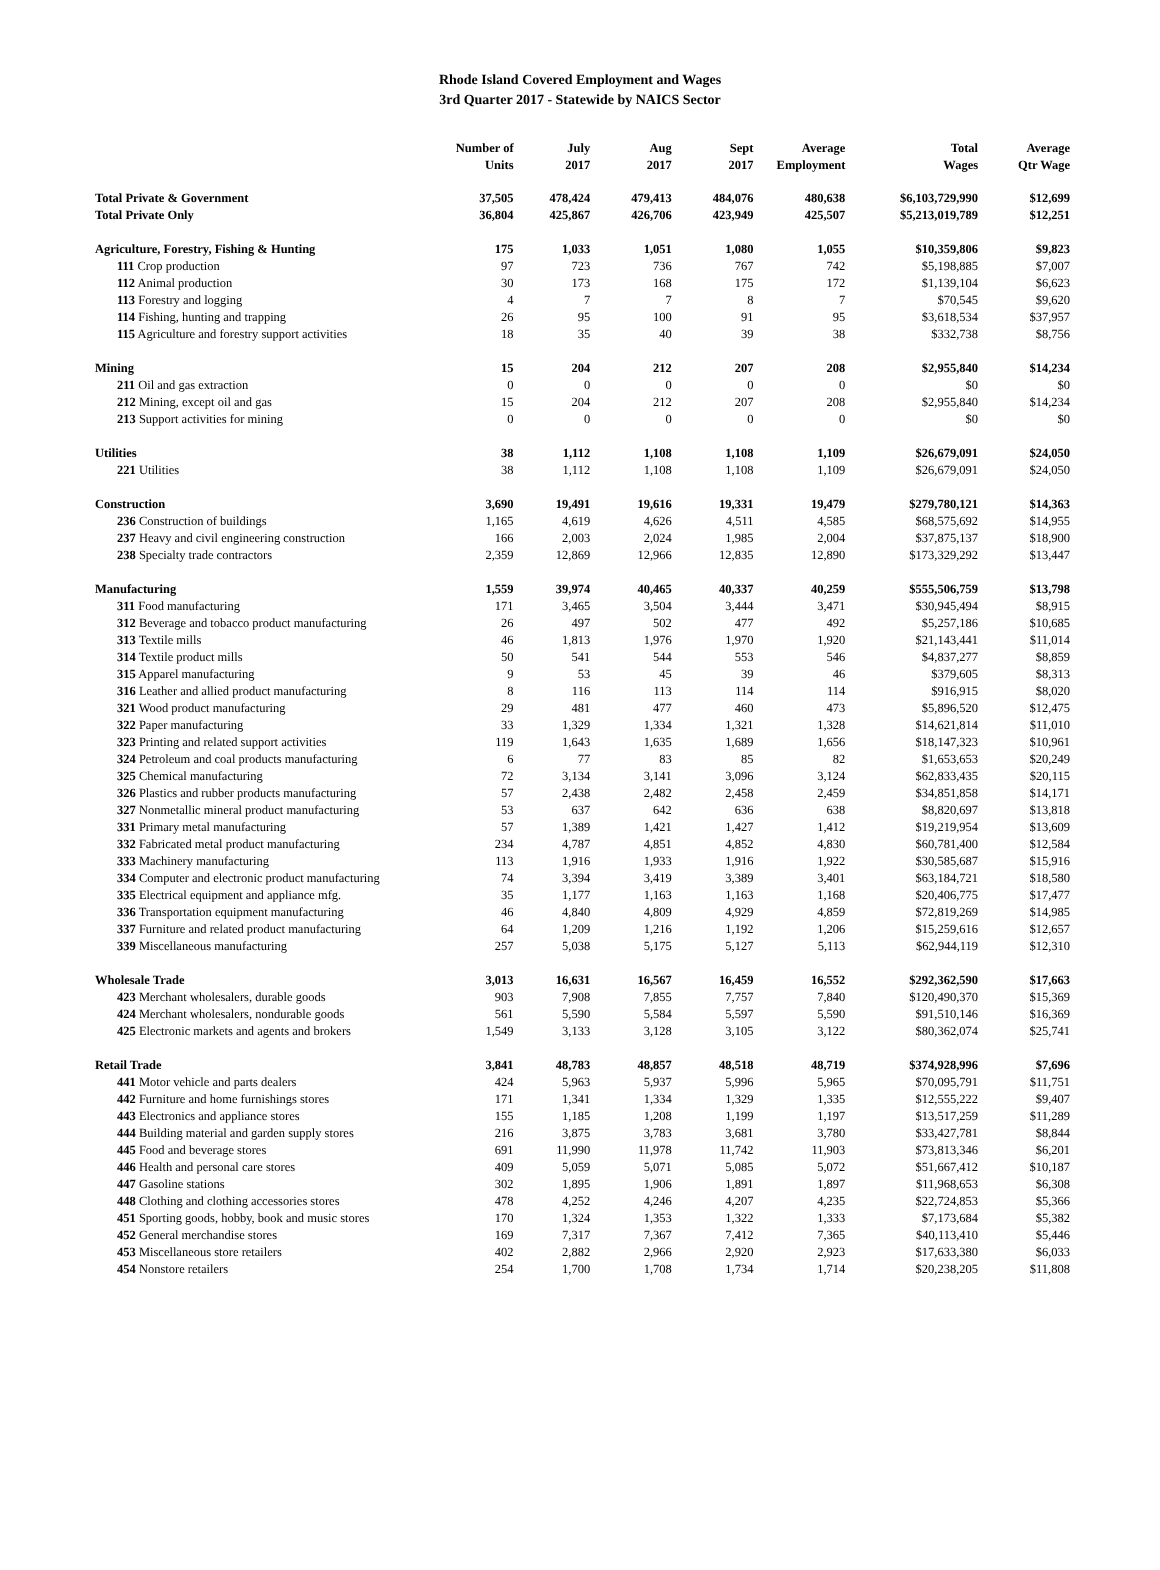Rhode Island Covered Employment and Wages
3rd Quarter 2017 - Statewide by NAICS Sector
| | Number of Units | July 2017 | Aug 2017 | Sept 2017 | Average Employment | Total Wages | Average Qtr Wage |
| --- | --- | --- | --- | --- | --- | --- | --- |
| Total Private & Government | 37,505 | 478,424 | 479,413 | 484,076 | 480,638 | $6,103,729,990 | $12,699 |
| Total Private Only | 36,804 | 425,867 | 426,706 | 423,949 | 425,507 | $5,213,019,789 | $12,251 |
| Agriculture, Forestry, Fishing & Hunting | 175 | 1,033 | 1,051 | 1,080 | 1,055 | $10,359,806 | $9,823 |
| 111 Crop production | 97 | 723 | 736 | 767 | 742 | $5,198,885 | $7,007 |
| 112 Animal production | 30 | 173 | 168 | 175 | 172 | $1,139,104 | $6,623 |
| 113 Forestry and logging | 4 | 7 | 7 | 8 | 7 | $70,545 | $9,620 |
| 114 Fishing, hunting and trapping | 26 | 95 | 100 | 91 | 95 | $3,618,534 | $37,957 |
| 115 Agriculture and forestry support activities | 18 | 35 | 40 | 39 | 38 | $332,738 | $8,756 |
| Mining | 15 | 204 | 212 | 207 | 208 | $2,955,840 | $14,234 |
| 211 Oil and gas extraction | 0 | 0 | 0 | 0 | 0 | $0 | $0 |
| 212 Mining, except oil and gas | 15 | 204 | 212 | 207 | 208 | $2,955,840 | $14,234 |
| 213 Support activities for mining | 0 | 0 | 0 | 0 | 0 | $0 | $0 |
| Utilities | 38 | 1,112 | 1,108 | 1,108 | 1,109 | $26,679,091 | $24,050 |
| 221 Utilities | 38 | 1,112 | 1,108 | 1,108 | 1,109 | $26,679,091 | $24,050 |
| Construction | 3,690 | 19,491 | 19,616 | 19,331 | 19,479 | $279,780,121 | $14,363 |
| 236 Construction of buildings | 1,165 | 4,619 | 4,626 | 4,511 | 4,585 | $68,575,692 | $14,955 |
| 237 Heavy and civil engineering construction | 166 | 2,003 | 2,024 | 1,985 | 2,004 | $37,875,137 | $18,900 |
| 238 Specialty trade contractors | 2,359 | 12,869 | 12,966 | 12,835 | 12,890 | $173,329,292 | $13,447 |
| Manufacturing | 1,559 | 39,974 | 40,465 | 40,337 | 40,259 | $555,506,759 | $13,798 |
| 311 Food manufacturing | 171 | 3,465 | 3,504 | 3,444 | 3,471 | $30,945,494 | $8,915 |
| 312 Beverage and tobacco product manufacturing | 26 | 497 | 502 | 477 | 492 | $5,257,186 | $10,685 |
| 313 Textile mills | 46 | 1,813 | 1,976 | 1,970 | 1,920 | $21,143,441 | $11,014 |
| 314 Textile product mills | 50 | 541 | 544 | 553 | 546 | $4,837,277 | $8,859 |
| 315 Apparel manufacturing | 9 | 53 | 45 | 39 | 46 | $379,605 | $8,313 |
| 316 Leather and allied product manufacturing | 8 | 116 | 113 | 114 | 114 | $916,915 | $8,020 |
| 321 Wood product manufacturing | 29 | 481 | 477 | 460 | 473 | $5,896,520 | $12,475 |
| 322 Paper manufacturing | 33 | 1,329 | 1,334 | 1,321 | 1,328 | $14,621,814 | $11,010 |
| 323 Printing and related support activities | 119 | 1,643 | 1,635 | 1,689 | 1,656 | $18,147,323 | $10,961 |
| 324 Petroleum and coal products manufacturing | 6 | 77 | 83 | 85 | 82 | $1,653,653 | $20,249 |
| 325 Chemical manufacturing | 72 | 3,134 | 3,141 | 3,096 | 3,124 | $62,833,435 | $20,115 |
| 326 Plastics and rubber products manufacturing | 57 | 2,438 | 2,482 | 2,458 | 2,459 | $34,851,858 | $14,171 |
| 327 Nonmetallic mineral product manufacturing | 53 | 637 | 642 | 636 | 638 | $8,820,697 | $13,818 |
| 331 Primary metal manufacturing | 57 | 1,389 | 1,421 | 1,427 | 1,412 | $19,219,954 | $13,609 |
| 332 Fabricated metal product manufacturing | 234 | 4,787 | 4,851 | 4,852 | 4,830 | $60,781,400 | $12,584 |
| 333 Machinery manufacturing | 113 | 1,916 | 1,933 | 1,916 | 1,922 | $30,585,687 | $15,916 |
| 334 Computer and electronic product manufacturing | 74 | 3,394 | 3,419 | 3,389 | 3,401 | $63,184,721 | $18,580 |
| 335 Electrical equipment and appliance mfg. | 35 | 1,177 | 1,163 | 1,163 | 1,168 | $20,406,775 | $17,477 |
| 336 Transportation equipment manufacturing | 46 | 4,840 | 4,809 | 4,929 | 4,859 | $72,819,269 | $14,985 |
| 337 Furniture and related product manufacturing | 64 | 1,209 | 1,216 | 1,192 | 1,206 | $15,259,616 | $12,657 |
| 339 Miscellaneous manufacturing | 257 | 5,038 | 5,175 | 5,127 | 5,113 | $62,944,119 | $12,310 |
| Wholesale Trade | 3,013 | 16,631 | 16,567 | 16,459 | 16,552 | $292,362,590 | $17,663 |
| 423 Merchant wholesalers, durable goods | 903 | 7,908 | 7,855 | 7,757 | 7,840 | $120,490,370 | $15,369 |
| 424 Merchant wholesalers, nondurable goods | 561 | 5,590 | 5,584 | 5,597 | 5,590 | $91,510,146 | $16,369 |
| 425 Electronic markets and agents and brokers | 1,549 | 3,133 | 3,128 | 3,105 | 3,122 | $80,362,074 | $25,741 |
| Retail Trade | 3,841 | 48,783 | 48,857 | 48,518 | 48,719 | $374,928,996 | $7,696 |
| 441 Motor vehicle and parts dealers | 424 | 5,963 | 5,937 | 5,996 | 5,965 | $70,095,791 | $11,751 |
| 442 Furniture and home furnishings stores | 171 | 1,341 | 1,334 | 1,329 | 1,335 | $12,555,222 | $9,407 |
| 443 Electronics and appliance stores | 155 | 1,185 | 1,208 | 1,199 | 1,197 | $13,517,259 | $11,289 |
| 444 Building material and garden supply stores | 216 | 3,875 | 3,783 | 3,681 | 3,780 | $33,427,781 | $8,844 |
| 445 Food and beverage stores | 691 | 11,990 | 11,978 | 11,742 | 11,903 | $73,813,346 | $6,201 |
| 446 Health and personal care stores | 409 | 5,059 | 5,071 | 5,085 | 5,072 | $51,667,412 | $10,187 |
| 447 Gasoline stations | 302 | 1,895 | 1,906 | 1,891 | 1,897 | $11,968,653 | $6,308 |
| 448 Clothing and clothing accessories stores | 478 | 4,252 | 4,246 | 4,207 | 4,235 | $22,724,853 | $5,366 |
| 451 Sporting goods, hobby, book and music stores | 170 | 1,324 | 1,353 | 1,322 | 1,333 | $7,173,684 | $5,382 |
| 452 General merchandise stores | 169 | 7,317 | 7,367 | 7,412 | 7,365 | $40,113,410 | $5,446 |
| 453 Miscellaneous store retailers | 402 | 2,882 | 2,966 | 2,920 | 2,923 | $17,633,380 | $6,033 |
| 454 Nonstore retailers | 254 | 1,700 | 1,708 | 1,734 | 1,714 | $20,238,205 | $11,808 |